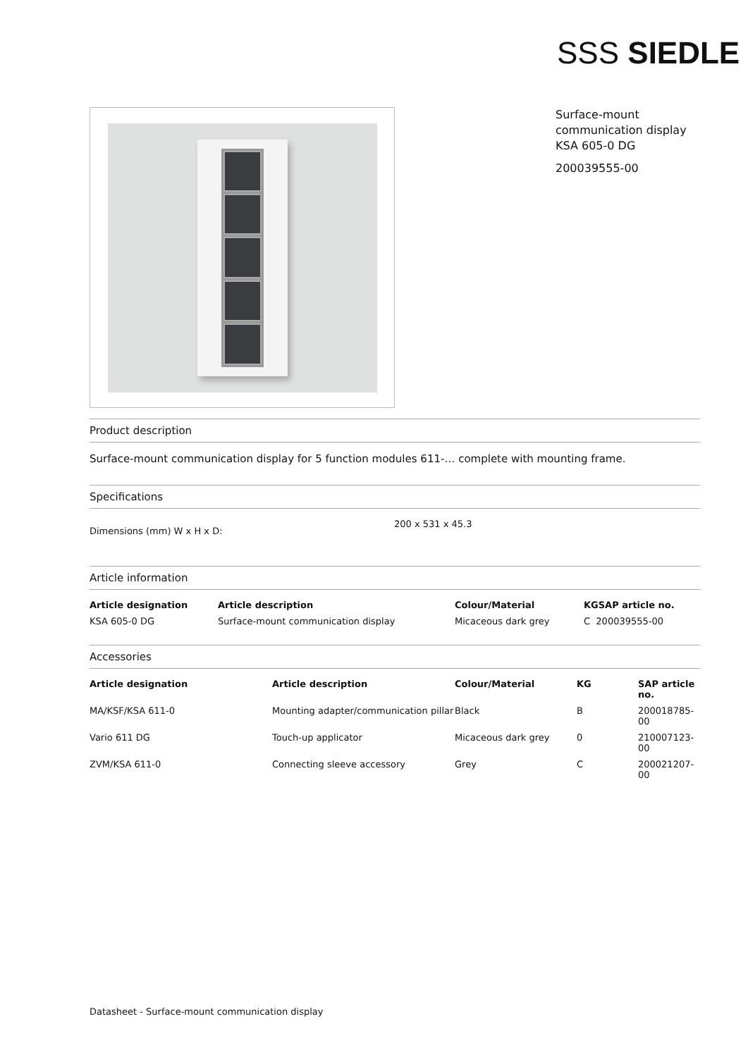SSS SIEDLE
Surface-mount communication display KSA 605-0 DG
200039555-00
Product description
Surface-mount communication display for 5 function modules 611-… complete with mounting frame.
Specifications
| Dimensions (mm) W x H x D: | 200 x 531 x 45.3 |
Article information
| Article designation | Article description | Colour/Material | KGSAP article no. |
| --- | --- | --- | --- |
| KSA 605-0 DG | Surface-mount communication display | Micaceous dark grey | C 200039555-00 |
Accessories
| Article designation | Article description | Colour/Material | KG | SAP article no. |
| --- | --- | --- | --- | --- |
| MA/KSF/KSA 611-0 | Mounting adapter/communication pillar | Black | B | 200018785-00 |
| Vario 611 DG | Touch-up applicator | Micaceous dark grey | 0 | 210007123-00 |
| ZVM/KSA 611-0 | Connecting sleeve accessory | Grey | C | 200021207-00 |
Datasheet - Surface-mount communication display